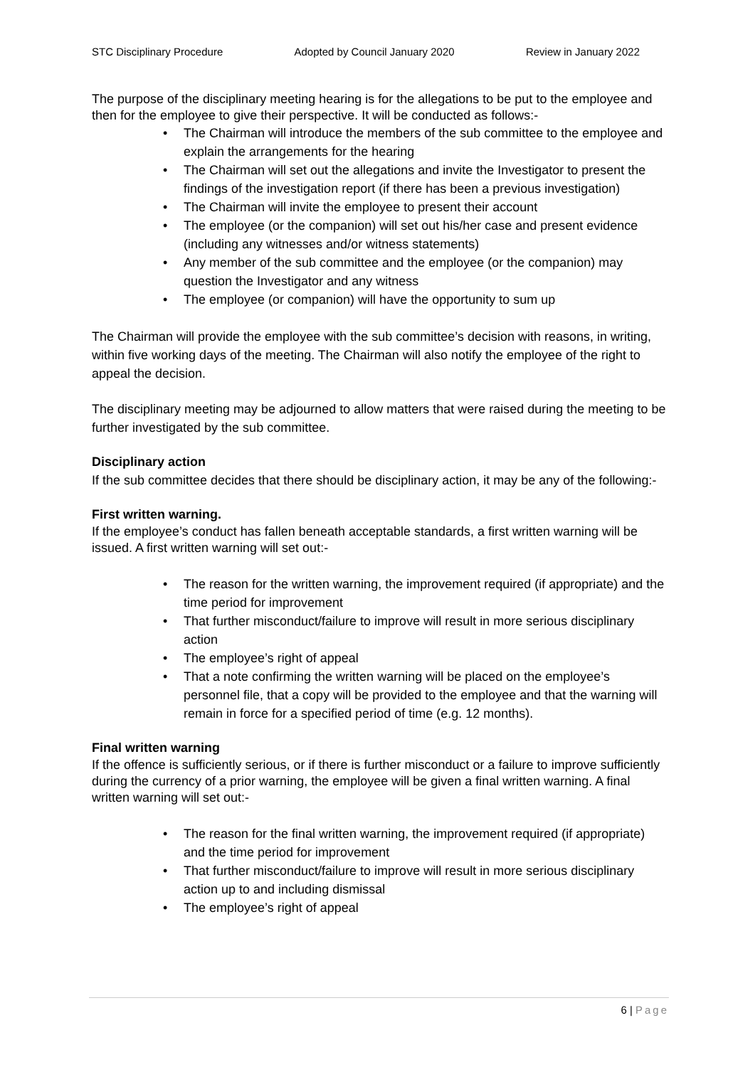STC Disciplinary Procedure Adopted by Council January 2020 Review in January 2022
The purpose of the disciplinary meeting hearing is for the allegations to be put to the employee and then for the employee to give their perspective. It will be conducted as follows:-
• The Chairman will introduce the members of the sub committee to the employee and explain the arrangements for the hearing
• The Chairman will set out the allegations and invite the Investigator to present the findings of the investigation report (if there has been a previous investigation)
• The Chairman will invite the employee to present their account
• The employee (or the companion) will set out his/her case and present evidence (including any witnesses and/or witness statements)
• Any member of the sub committee and the employee (or the companion) may question the Investigator and any witness
• The employee (or companion) will have the opportunity to sum up
The Chairman will provide the employee with the sub committee’s decision with reasons, in writing, within five working days of the meeting. The Chairman will also notify the employee of the right to appeal the decision.
The disciplinary meeting may be adjourned to allow matters that were raised during the meeting to be further investigated by the sub committee.
Disciplinary action
If the sub committee decides that there should be disciplinary action, it may be any of the following:-
First written warning.
If the employee’s conduct has fallen beneath acceptable standards, a first written warning will be issued. A first written warning will set out:-
• The reason for the written warning, the improvement required (if appropriate) and the time period for improvement
• That further misconduct/failure to improve will result in more serious disciplinary action
• The employee’s right of appeal
• That a note confirming the written warning will be placed on the employee’s personnel file, that a copy will be provided to the employee and that the warning will remain in force for a specified period of time (e.g. 12 months).
Final written warning
If the offence is sufficiently serious, or if there is further misconduct or a failure to improve sufficiently during the currency of a prior warning, the employee will be given a final written warning. A final written warning will set out:-
• The reason for the final written warning, the improvement required (if appropriate) and the time period for improvement
• That further misconduct/failure to improve will result in more serious disciplinary action up to and including dismissal
• The employee’s right of appeal
6 | Page